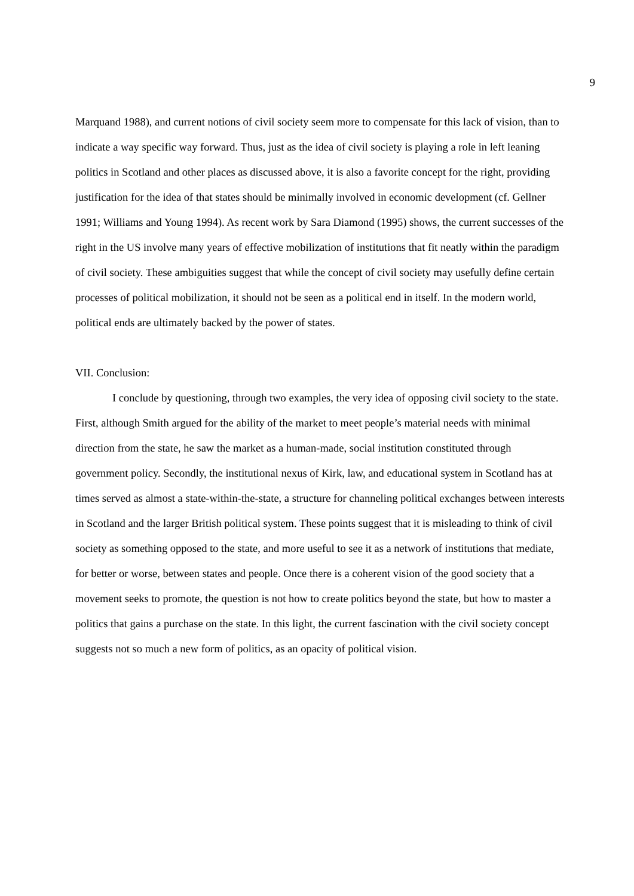9
Marquand 1988), and current notions of civil society seem more to compensate for this lack of vision, than to indicate a way specific way forward. Thus, just as the idea of civil society is playing a role in left leaning politics in Scotland and other places as discussed above, it is also a favorite concept for the right, providing justification for the idea of that states should be minimally involved in economic development (cf. Gellner 1991; Williams and Young 1994). As recent work by Sara Diamond (1995) shows, the current successes of the right in the US involve many years of effective mobilization of institutions that fit neatly within the paradigm of civil society. These ambiguities suggest that while the concept of civil society may usefully define certain processes of political mobilization, it should not be seen as a political end in itself. In the modern world, political ends are ultimately backed by the power of states.
VII. Conclusion:
I conclude by questioning, through two examples, the very idea of opposing civil society to the state. First, although Smith argued for the ability of the market to meet people’s material needs with minimal direction from the state, he saw the market as a human-made, social institution constituted through government policy. Secondly, the institutional nexus of Kirk, law, and educational system in Scotland has at times served as almost a state-within-the-state, a structure for channeling political exchanges between interests in Scotland and the larger British political system. These points suggest that it is misleading to think of civil society as something opposed to the state, and more useful to see it as a network of institutions that mediate, for better or worse, between states and people. Once there is a coherent vision of the good society that a movement seeks to promote, the question is not how to create politics beyond the state, but how to master a politics that gains a purchase on the state. In this light, the current fascination with the civil society concept suggests not so much a new form of politics, as an opacity of political vision.